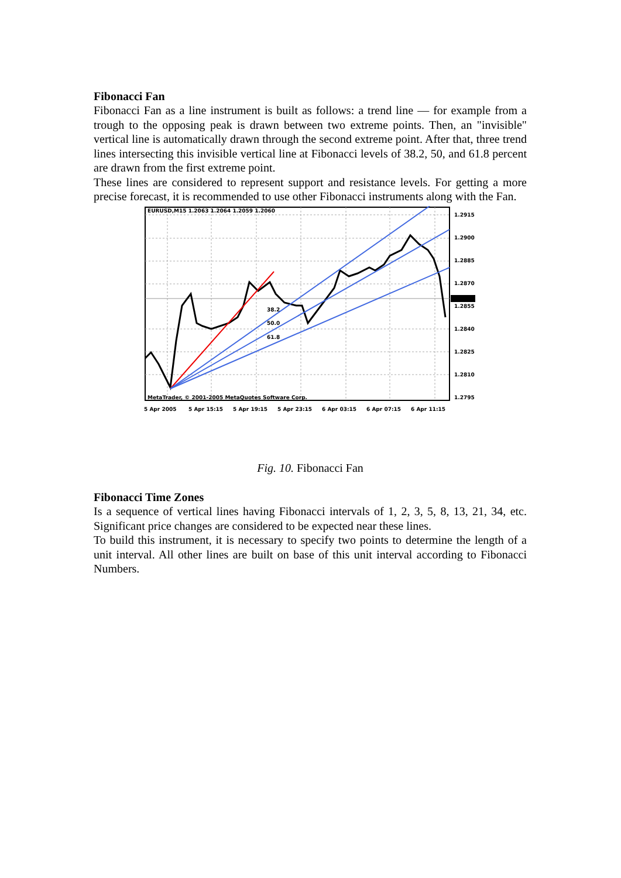Fibonacci Fan
Fibonacci Fan as a line instrument is built as follows: a trend line — for example from a trough to the opposing peak is drawn between two extreme points. Then, an "invisible" vertical line is automatically drawn through the second extreme point. After that, three trend lines intersecting this invisible vertical line at Fibonacci levels of 38.2, 50, and 61.8 percent are drawn from the first extreme point.
These lines are considered to represent support and resistance levels. For getting a more precise forecast, it is recommended to use other Fibonacci instruments along with the Fan.
38.2
50.0
61.8
EURUSD,M15 1.2063 1.2064 1.2059 1.2060
MetaTrader, © 2001-2005 MetaQuotes Software Corp.
1.2915
1.2900
1.2885
1.2870
1.2855
1.2840
1.2825
1.2810
1.2795
5 Apr 2005
5 Apr 15:15
5 Apr 19:15
5 Apr 23:15
6 Apr 03:15
6 Apr 07:15
6 Apr 11:15
Fig. 10. Fibonacci Fan
Fibonacci Time Zones
Is a sequence of vertical lines having Fibonacci intervals of 1, 2, 3, 5, 8, 13, 21, 34, etc. Significant price changes are considered to be expected near these lines.
To build this instrument, it is necessary to specify two points to determine the length of a unit interval. All other lines are built on base of this unit interval according to Fibonacci Numbers.